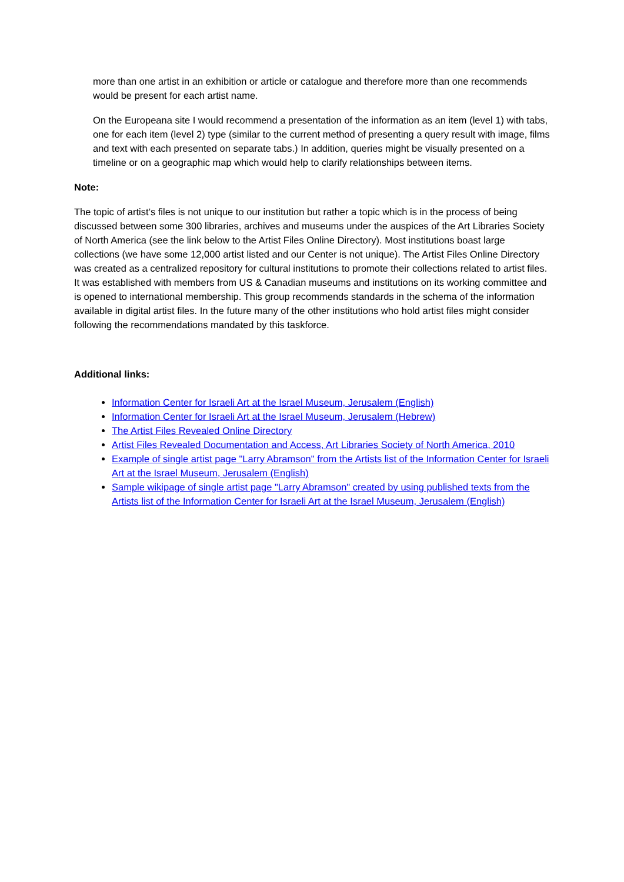more than one artist in an exhibition or article or catalogue and therefore more than one recommends would be present for each artist name.
On the Europeana site I would recommend a presentation of the information as an item (level 1) with tabs, one for each item (level 2) type (similar to the current method of presenting a query result with image, films and text with each presented on separate tabs.) In addition, queries might be visually presented on a timeline or on a geographic map which would help to clarify relationships between items.
Note:
The topic of artist’s files is not unique to our institution but rather a topic which is in the process of being discussed between some 300 libraries, archives and museums under the auspices of the Art Libraries Society of North America (see the link below to the Artist Files Online Directory). Most institutions boast large collections (we have some 12,000 artist listed and our Center is not unique). The Artist Files Online Directory was created as a centralized repository for cultural institutions to promote their collections related to artist files. It was established with members from US & Canadian museums and institutions on its working committee and is opened to international membership. This group recommends standards in the schema of the information available in digital artist files. In the future many of the other institutions who hold artist files might consider following the recommendations mandated by this taskforce.
Additional links:
Information Center for Israeli Art at the Israel Museum, Jerusalem (English)
Information Center for Israeli Art at the Israel Museum, Jerusalem (Hebrew)
The Artist Files Revealed Online Directory
Artist Files Revealed Documentation and Access, Art Libraries Society of North America, 2010
Example of single artist page "Larry Abramson" from the Artists list of the Information Center for Israeli Art at the Israel Museum, Jerusalem (English)
Sample wikipage of single artist page "Larry Abramson" created by using published texts from the Artists list of the Information Center for Israeli Art at the Israel Museum, Jerusalem (English)